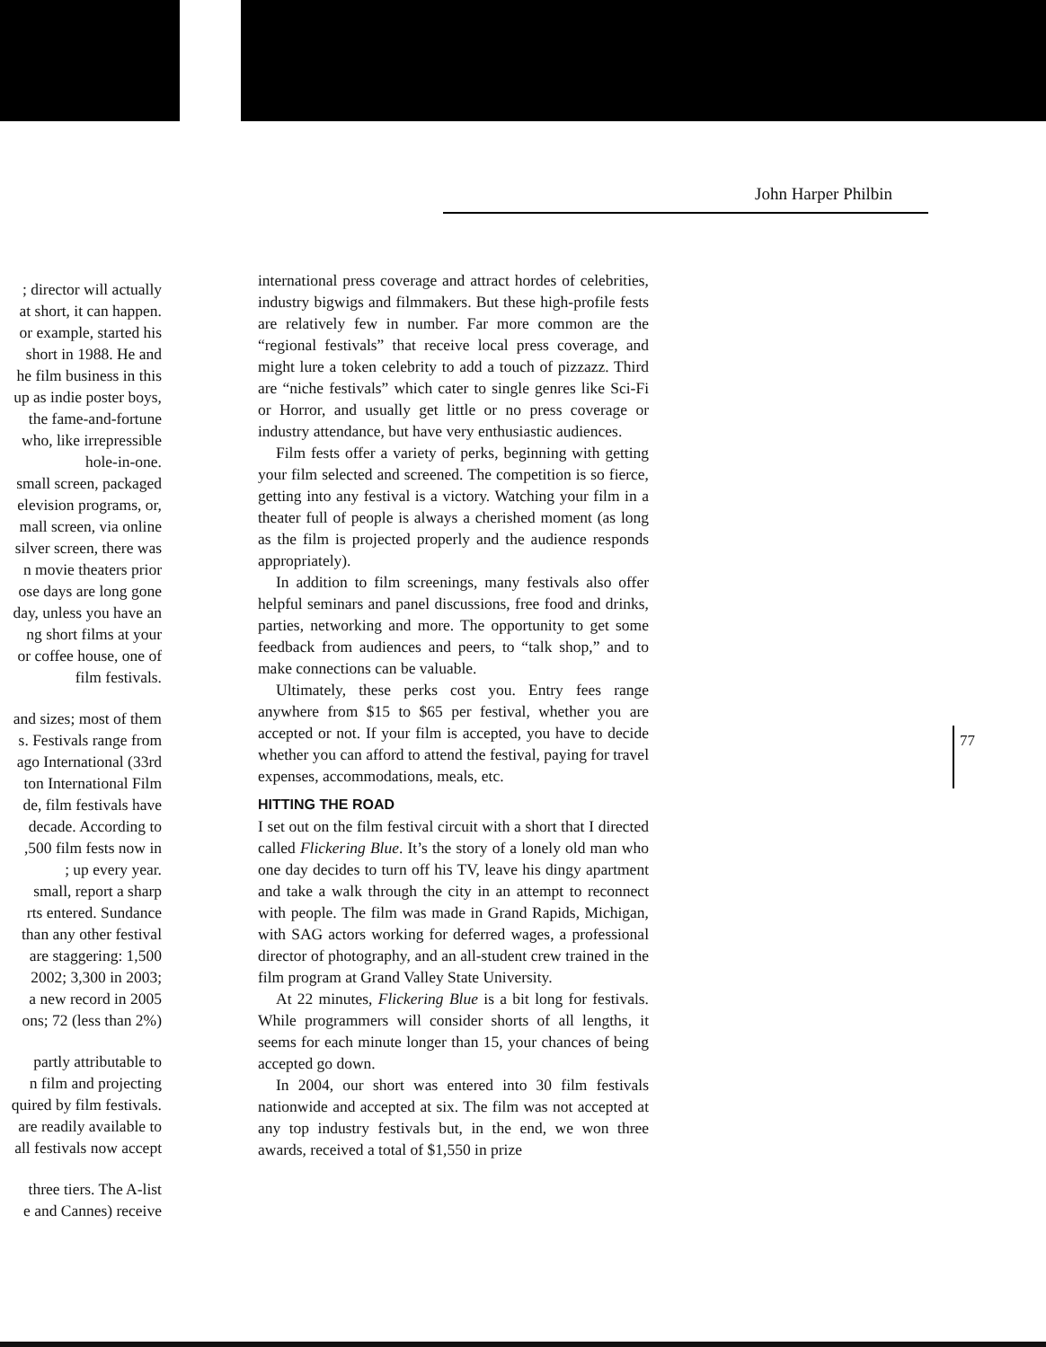John Harper Philbin
; director will actually
at short, it can happen.
or example, started his
short in 1988. He and
he film business in this
up as indie poster boys,
the fame-and-fortune
who, like irrepressible
hole-in-one.
small screen, packaged
elevision programs, or,
mall screen, via online
silver screen, there was
n movie theaters prior
ose days are long gone
day, unless you have an
ng short films at your
or coffee house, one of
film festivals.
and sizes; most of them
s. Festivals range from
ago International (33rd
ton International Film
de, film festivals have
decade. According to
,500 film fests now in
; up every year.
small, report a sharp
rts entered. Sundance
than any other festival
are staggering: 1,500
2002; 3,300 in 2003;
a new record in 2005
ons; 72 (less than 2%)
partly attributable to
n film and projecting
quired by film festivals.
are readily available to
all festivals now accept
three tiers. The A-list
e and Cannes) receive
international press coverage and attract hordes of celebrities, industry bigwigs and filmmakers. But these high-profile fests are relatively few in number. Far more common are the “regional festivals” that receive local press coverage, and might lure a token celebrity to add a touch of pizzazz. Third are “niche festivals” which cater to single genres like Sci-Fi or Horror, and usually get little or no press coverage or industry attendance, but have very enthusiastic audiences.
Film fests offer a variety of perks, beginning with getting your film selected and screened. The competition is so fierce, getting into any festival is a victory. Watching your film in a theater full of people is always a cherished moment (as long as the film is projected properly and the audience responds appropriately).
In addition to film screenings, many festivals also offer helpful seminars and panel discussions, free food and drinks, parties, networking and more. The opportunity to get some feedback from audiences and peers, to “talk shop,” and to make connections can be valuable.
Ultimately, these perks cost you. Entry fees range anywhere from $15 to $65 per festival, whether you are accepted or not. If your film is accepted, you have to decide whether you can afford to attend the festival, paying for travel expenses, accommodations, meals, etc.
HITTING THE ROAD
I set out on the film festival circuit with a short that I directed called Flickering Blue. It’s the story of a lonely old man who one day decides to turn off his TV, leave his dingy apartment and take a walk through the city in an attempt to reconnect with people. The film was made in Grand Rapids, Michigan, with SAG actors working for deferred wages, a professional director of photography, and an all-student crew trained in the film program at Grand Valley State University.
At 22 minutes, Flickering Blue is a bit long for festivals. While programmers will consider shorts of all lengths, it seems for each minute longer than 15, your chances of being accepted go down.
In 2004, our short was entered into 30 film festivals nationwide and accepted at six. The film was not accepted at any top industry festivals but, in the end, we won three awards, received a total of $1,550 in prize
77